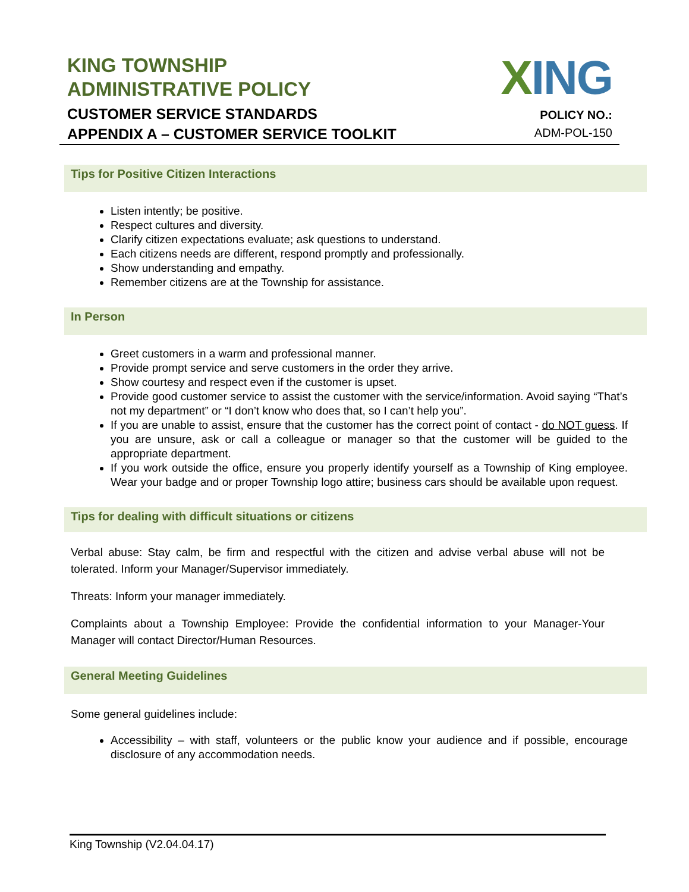KING TOWNSHIP
ADMINISTRATIVE POLICY
CUSTOMER SERVICE STANDARDS
APPENDIX A – CUSTOMER SERVICE TOOLKIT
XING
POLICY NO.:
ADM-POL-150
Tips for Positive Citizen Interactions
Listen intently; be positive.
Respect cultures and diversity.
Clarify citizen expectations evaluate; ask questions to understand.
Each citizens needs are different, respond promptly and professionally.
Show understanding and empathy.
Remember citizens are at the Township for assistance.
In Person
Greet customers in a warm and professional manner.
Provide prompt service and serve customers in the order they arrive.
Show courtesy and respect even if the customer is upset.
Provide good customer service to assist the customer with the service/information. Avoid saying “That’s not my department” or “I don’t know who does that, so I can’t help you”.
If you are unable to assist, ensure that the customer has the correct point of contact - do NOT guess. If you are unsure, ask or call a colleague or manager so that the customer will be guided to the appropriate department.
If you work outside the office, ensure you properly identify yourself as a Township of King employee. Wear your badge and or proper Township logo attire; business cars should be available upon request.
Tips for dealing with difficult situations or citizens
Verbal abuse: Stay calm, be firm and respectful with the citizen and advise verbal abuse will not be tolerated. Inform your Manager/Supervisor immediately.
Threats: Inform your manager immediately.
Complaints about a Township Employee: Provide the confidential information to your Manager-Your Manager will contact Director/Human Resources.
General Meeting Guidelines
Some general guidelines include:
Accessibility – with staff, volunteers or the public know your audience and if possible, encourage disclosure of any accommodation needs.
King Township (V2.04.04.17)